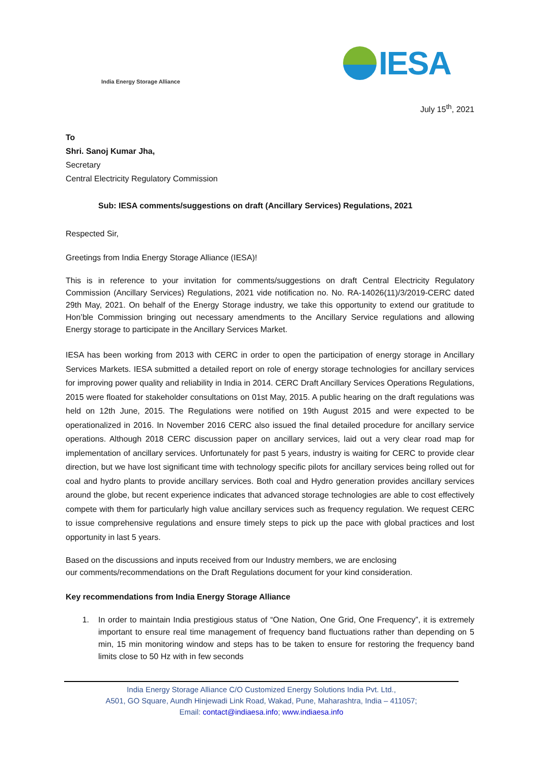IESA
India Energy Storage Alliance
July 15<sup>th</sup>, 2021
To
Shri. Sanoj Kumar Jha,
Secretary
Central Electricity Regulatory Commission
Sub: IESA comments/suggestions on draft (Ancillary Services) Regulations, 2021
Respected Sir,
Greetings from India Energy Storage Alliance (IESA)!
This is in reference to your invitation for comments/suggestions on draft Central Electricity Regulatory Commission (Ancillary Services) Regulations, 2021 vide notification no. No. RA-14026(11)/3/2019-CERC dated 29th May, 2021. On behalf of the Energy Storage industry, we take this opportunity to extend our gratitude to Hon’ble Commission bringing out necessary amendments to the Ancillary Service regulations and allowing Energy storage to participate in the Ancillary Services Market.
IESA has been working from 2013 with CERC in order to open the participation of energy storage in Ancillary Services Markets. IESA submitted a detailed report on role of energy storage technologies for ancillary services for improving power quality and reliability in India in 2014. CERC Draft Ancillary Services Operations Regulations, 2015 were floated for stakeholder consultations on 01st May, 2015. A public hearing on the draft regulations was held on 12th June, 2015. The Regulations were notified on 19th August 2015 and were expected to be operationalized in 2016. In November 2016 CERC also issued the final detailed procedure for ancillary service operations. Although 2018 CERC discussion paper on ancillary services, laid out a very clear road map for implementation of ancillary services. Unfortunately for past 5 years, industry is waiting for CERC to provide clear direction, but we have lost significant time with technology specific pilots for ancillary services being rolled out for coal and hydro plants to provide ancillary services. Both coal and Hydro generation provides ancillary services around the globe, but recent experience indicates that advanced storage technologies are able to cost effectively compete with them for particularly high value ancillary services such as frequency regulation. We request CERC to issue comprehensive regulations and ensure timely steps to pick up the pace with global practices and lost opportunity in last 5 years.
Based on the discussions and inputs received from our Industry members, we are enclosing
our comments/recommendations on the Draft Regulations document for your kind consideration.
Key recommendations from India Energy Storage Alliance
1. In order to maintain India prestigious status of “One Nation, One Grid, One Frequency”, it is extremely important to ensure real time management of frequency band fluctuations rather than depending on 5 min, 15 min monitoring window and steps has to be taken to ensure for restoring the frequency band limits close to 50 Hz with in few seconds
India Energy Storage Alliance C/O Customized Energy Solutions India Pvt. Ltd.,
A501, GO Square, Aundh Hinjewadi Link Road, Wakad, Pune, Maharashtra, India – 411057;
Email: contact@indiaesa.info; www.indiaesa.info